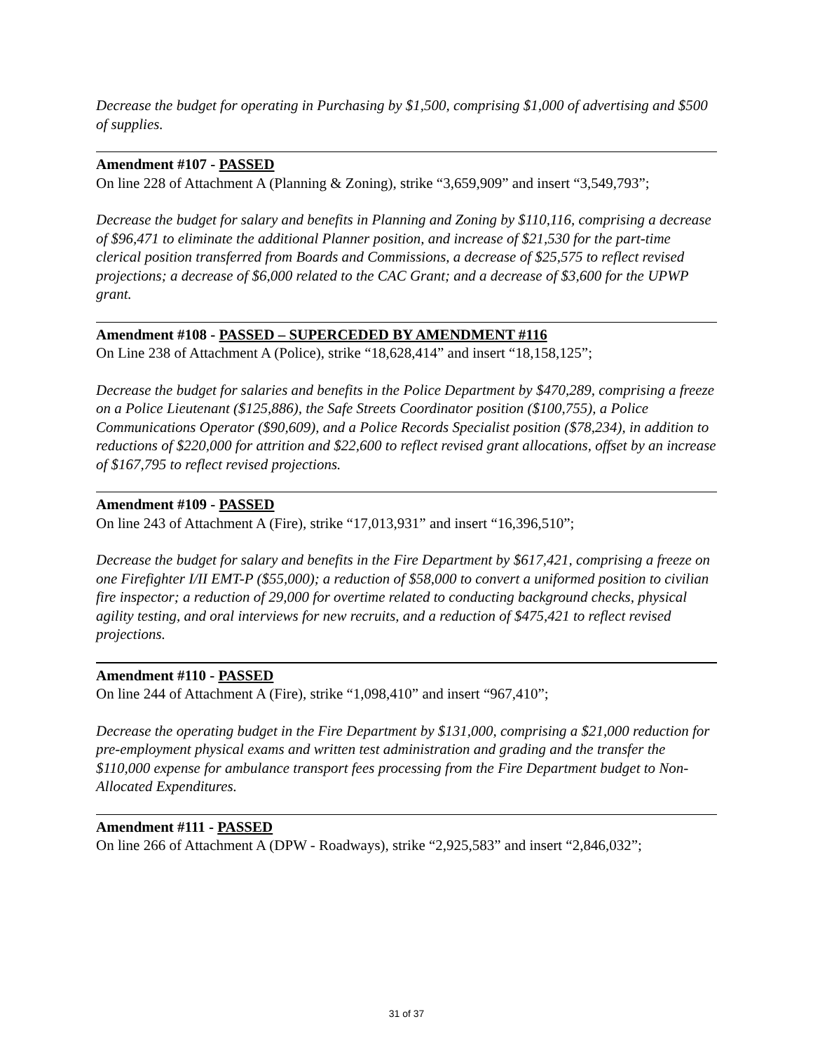Decrease the budget for operating in Purchasing by $1,500, comprising $1,000 of advertising and $500 of supplies.
Amendment #107 - PASSED
On line 228 of Attachment A (Planning & Zoning), strike “3,659,909” and insert “3,549,793”;
Decrease the budget for salary and benefits in Planning and Zoning by $110,116, comprising a decrease of $96,471 to eliminate the additional Planner position, and increase of $21,530 for the part-time clerical position transferred from Boards and Commissions, a decrease of $25,575 to reflect revised projections; a decrease of $6,000 related to the CAC Grant; and a decrease of $3,600 for the UPWP grant.
Amendment #108 - PASSED – SUPERCEDED BY AMENDMENT #116
On Line 238 of Attachment A (Police), strike “18,628,414” and insert “18,158,125”;
Decrease the budget for salaries and benefits in the Police Department by $470,289, comprising a freeze on a Police Lieutenant ($125,886), the Safe Streets Coordinator position ($100,755), a Police Communications Operator ($90,609), and a Police Records Specialist position ($78,234), in addition to reductions of $220,000 for attrition and $22,600 to reflect revised grant allocations, offset by an increase of $167,795 to reflect revised projections.
Amendment #109 - PASSED
On line 243 of Attachment A (Fire), strike “17,013,931” and insert “16,396,510”;
Decrease the budget for salary and benefits in the Fire Department by $617,421, comprising a freeze on one Firefighter I/II EMT-P ($55,000); a reduction of $58,000 to convert a uniformed position to civilian fire inspector; a reduction of 29,000 for overtime related to conducting background checks, physical agility testing, and oral interviews for new recruits, and a reduction of $475,421 to reflect revised projections.
Amendment #110 - PASSED
On line 244 of Attachment A (Fire), strike “1,098,410” and insert “967,410”;
Decrease the operating budget in the Fire Department by $131,000, comprising a $21,000 reduction for pre-employment physical exams and written test administration and grading and the transfer the $110,000 expense for ambulance transport fees processing from the Fire Department budget to Non-Allocated Expenditures.
Amendment #111 - PASSED
On line 266 of Attachment A (DPW - Roadways), strike “2,925,583” and insert “2,846,032”;
31 of 37